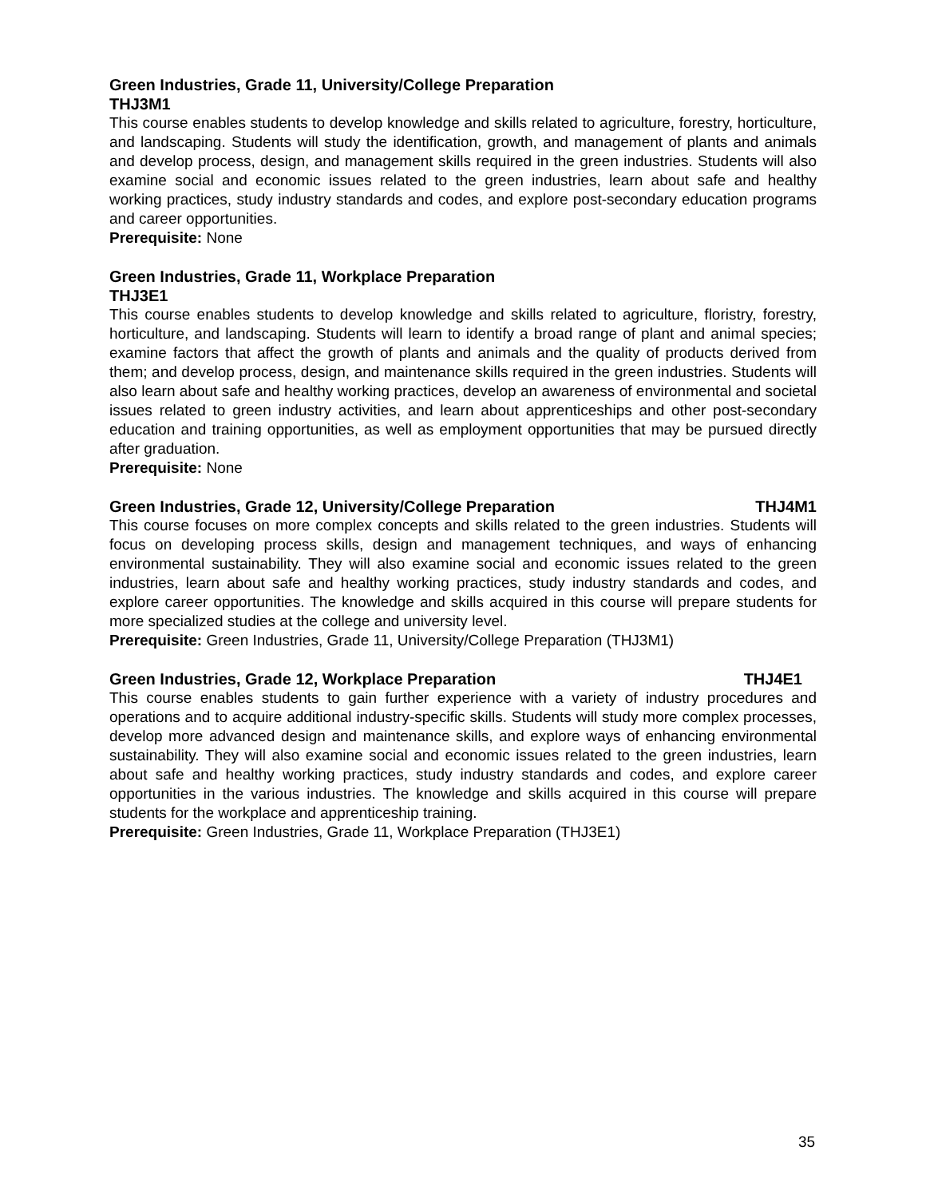Green Industries, Grade 11, University/College Preparation
THJ3M1
This course enables students to develop knowledge and skills related to agriculture, forestry, horticulture, and landscaping. Students will study the identification, growth, and management of plants and animals and develop process, design, and management skills required in the green industries. Students will also examine social and economic issues related to the green industries, learn about safe and healthy working practices, study industry standards and codes, and explore post-secondary education programs and career opportunities.
Prerequisite: None
Green Industries, Grade 11, Workplace Preparation
THJ3E1
This course enables students to develop knowledge and skills related to agriculture, floristry, forestry, horticulture, and landscaping. Students will learn to identify a broad range of plant and animal species; examine factors that affect the growth of plants and animals and the quality of products derived from them; and develop process, design, and maintenance skills required in the green industries. Students will also learn about safe and healthy working practices, develop an awareness of environmental and societal issues related to green industry activities, and learn about apprenticeships and other post-secondary education and training opportunities, as well as employment opportunities that may be pursued directly after graduation.
Prerequisite: None
Green Industries, Grade 12, University/College Preparation THJ4M1
This course focuses on more complex concepts and skills related to the green industries. Students will focus on developing process skills, design and management techniques, and ways of enhancing environmental sustainability. They will also examine social and economic issues related to the green industries, learn about safe and healthy working practices, study industry standards and codes, and explore career opportunities. The knowledge and skills acquired in this course will prepare students for more specialized studies at the college and university level.
Prerequisite: Green Industries, Grade 11, University/College Preparation (THJ3M1)
Green Industries, Grade 12, Workplace Preparation THJ4E1
This course enables students to gain further experience with a variety of industry procedures and operations and to acquire additional industry-specific skills. Students will study more complex processes, develop more advanced design and maintenance skills, and explore ways of enhancing environmental sustainability. They will also examine social and economic issues related to the green industries, learn about safe and healthy working practices, study industry standards and codes, and explore career opportunities in the various industries. The knowledge and skills acquired in this course will prepare students for the workplace and apprenticeship training.
Prerequisite: Green Industries, Grade 11, Workplace Preparation (THJ3E1)
35